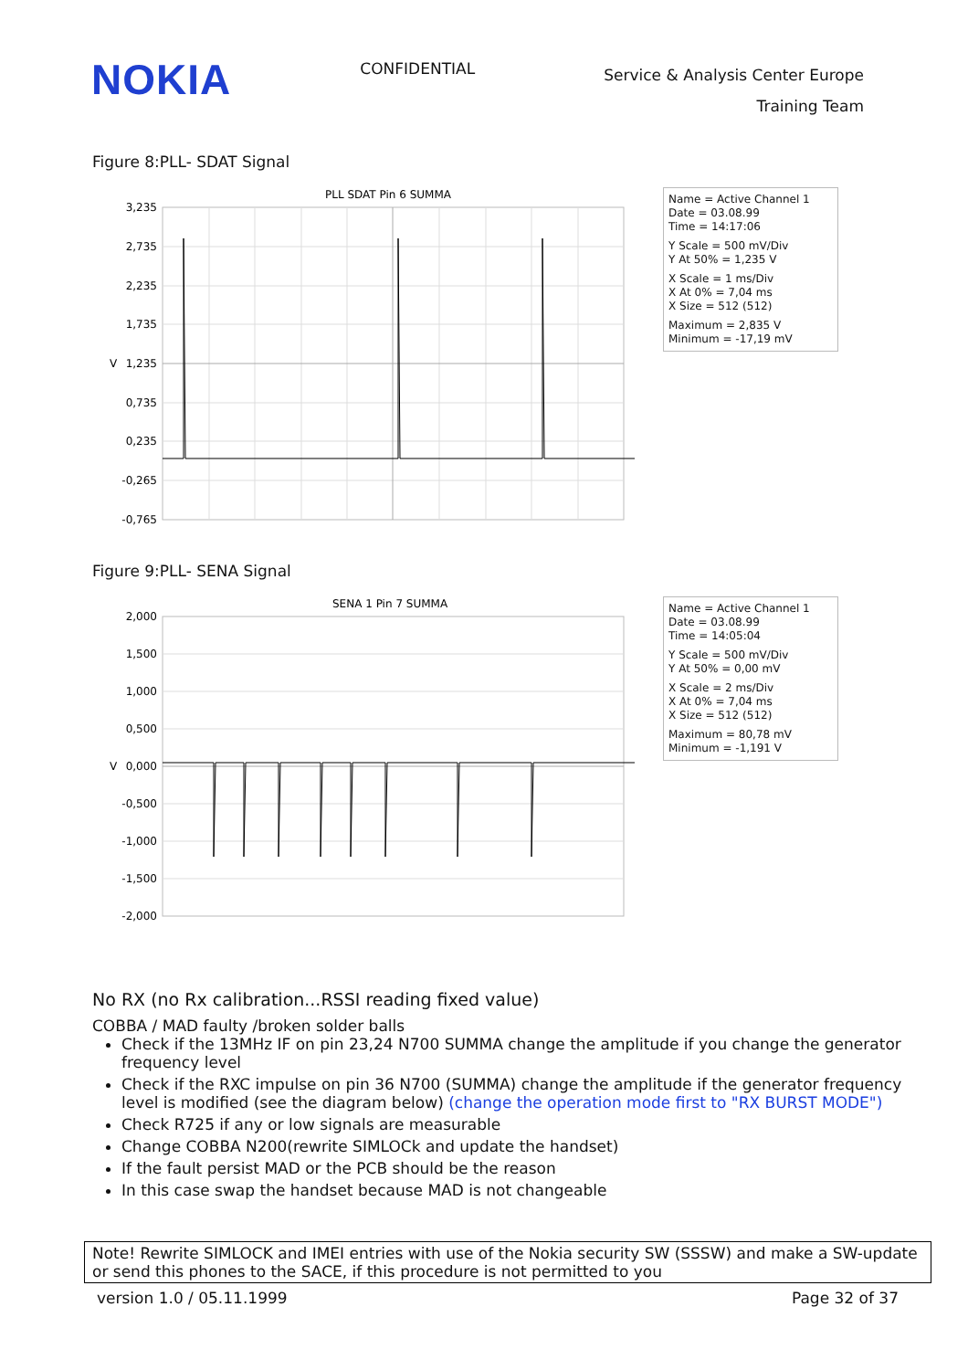NOKIA
CONFIDENTIAL
Service & Analysis Center Europe
Training Team
Figure 8:PLL- SDAT Signal
PLL SDAT Pin 6 SUMMA
3,235
2,735
2,235
1,735
1,235
0,735
0,235
-0,265
-0,765
V
Name = Active Channel 1
Date = 03.08.99
Time = 14:17:06
Y Scale = 500 mV/Div
Y At 50% = 1,235 V
X Scale = 1 ms/Div
X At 0% = 7,04 ms
X Size = 512 (512)
Maximum = 2,835 V
Minimum = -17,19 mV
Figure 9:PLL- SENA Signal
SENA 1 Pin 7 SUMMA
2,000
1,500
1,000
0,500
0,000
-0,500
-1,000
-1,500
-2,000
V
Name = Active Channel 1
Date = 03.08.99
Time = 14:05:04
Y Scale = 500 mV/Div
Y At 50% = 0,00 mV
X Scale = 2 ms/Div
X At 0% = 7,04 ms
X Size = 512 (512)
Maximum = 80,78 mV
Minimum = -1,191 V
No RX (no Rx calibration...RSSI reading fixed value)
COBBA / MAD faulty /broken solder balls
Check if the 13MHz IF on pin 23,24 N700 SUMMA change the amplitude if you change the generator frequency level
Check if the RXC impulse on pin 36 N700 (SUMMA) change the amplitude if the generator frequency level is modified (see the diagram below) (change the operation mode first to "RX BURST MODE")
Check R725 if any or low signals are measurable
Change COBBA N200(rewrite SIMLOCk and update the handset)
If the fault persist MAD or the PCB should be the reason
In this case swap the handset because MAD is not changeable
Note! Rewrite SIMLOCK and IMEI entries with use of the Nokia security SW (SSSW) and make a SW-update or send this phones to the SACE, if this procedure is not permitted to you
version 1.0 / 05.11.1999 Page 32 of 37